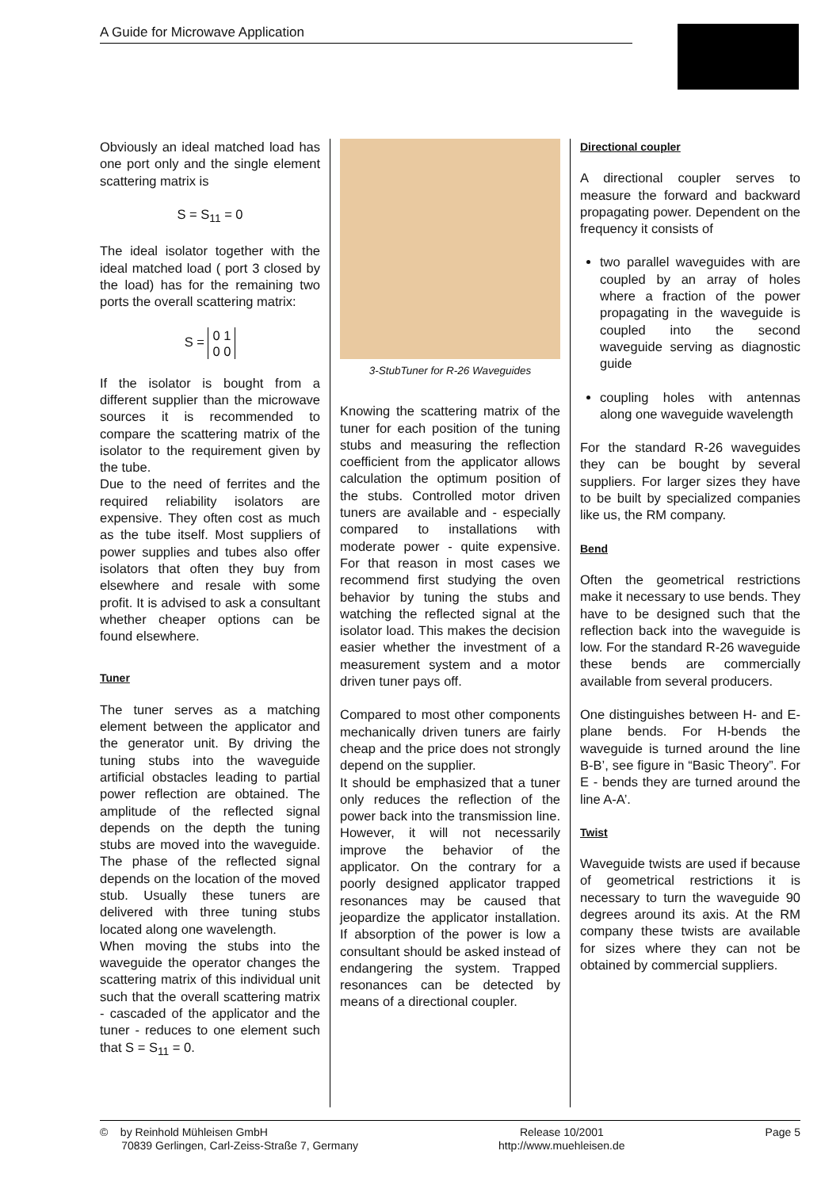A Guide for Microwave Application
Obviously an ideal matched load has one port only and the single element scattering matrix is
S = S<sub>11</sub> = 0
The ideal isolator together with the ideal matched load ( port 3 closed by the load) has for the remaining two ports the overall scattering matrix:
S = 0 1
0 0
If the isolator is bought from a different supplier than the microwave sources it is recommended to compare the scattering matrix of the isolator to the requirement given by the tube.
Due to the need of ferrites and the required reliability isolators are expensive. They often cost as much as the tube itself. Most suppliers of power supplies and tubes also offer isolators that often they buy from elsewhere and resale with some profit. It is advised to ask a consultant whether cheaper options can be found elsewhere.
Tuner
The tuner serves as a matching element between the applicator and the generator unit. By driving the tuning stubs into the waveguide artificial obstacles leading to partial power reflection are obtained. The amplitude of the reflected signal depends on the depth the tuning stubs are moved into the waveguide. The phase of the reflected signal depends on the location of the moved stub. Usually these tuners are delivered with three tuning stubs located along one wavelength.
When moving the stubs into the waveguide the operator changes the scattering matrix of this individual unit such that the overall scattering matrix - cascaded of the applicator and the tuner - reduces to one element such that S = S<sub>11</sub> = 0.
3-StubTuner for R-26 Waveguides
Knowing the scattering matrix of the tuner for each position of the tuning stubs and measuring the reflection coefficient from the applicator allows calculation the optimum position of the stubs. Controlled motor driven tuners are available and - especially compared to installations with moderate power - quite expensive. For that reason in most cases we recommend first studying the oven behavior by tuning the stubs and watching the reflected signal at the isolator load. This makes the decision easier whether the investment of a measurement system and a motor driven tuner pays off.
Compared to most other components mechanically driven tuners are fairly cheap and the price does not strongly depend on the supplier.
It should be emphasized that a tuner only reduces the reflection of the power back into the transmission line. However, it will not necessarily improve the behavior of the applicator. On the contrary for a poorly designed applicator trapped resonances may be caused that jeopardize the applicator installation. If absorption of the power is low a consultant should be asked instead of endangering the system. Trapped resonances can be detected by means of a directional coupler.
Directional coupler
A directional coupler serves to measure the forward and backward propagating power. Dependent on the frequency it consists of
two parallel waveguides with are coupled by an array of holes where a fraction of the power propagating in the waveguide is coupled into the second waveguide serving as diagnostic guide
coupling holes with antennas along one waveguide wavelength
For the standard R-26 waveguides they can be bought by several suppliers. For larger sizes they have to be built by specialized companies like us, the RM company.
Bend
Often the geometrical restrictions make it necessary to use bends. They have to be designed such that the reflection back into the waveguide is low. For the standard R-26 waveguide these bends are commercially available from several producers.
One distinguishes between H- and E- plane bends. For H-bends the waveguide is turned around the line B-B’, see figure in “Basic Theory”. For E - bends they are turned around the line A-A’.
Twist
Waveguide twists are used if because of geometrical restrictions it is necessary to turn the waveguide 90 degrees around its axis. At the RM company these twists are available for sizes where they can not be obtained by commercial suppliers.
© by Reinhold Mühleisen GmbH
70839 Gerlingen, Carl-Zeiss-Straße 7, Germany
Release 10/2001
http://www.muehleisen.de
Page 5